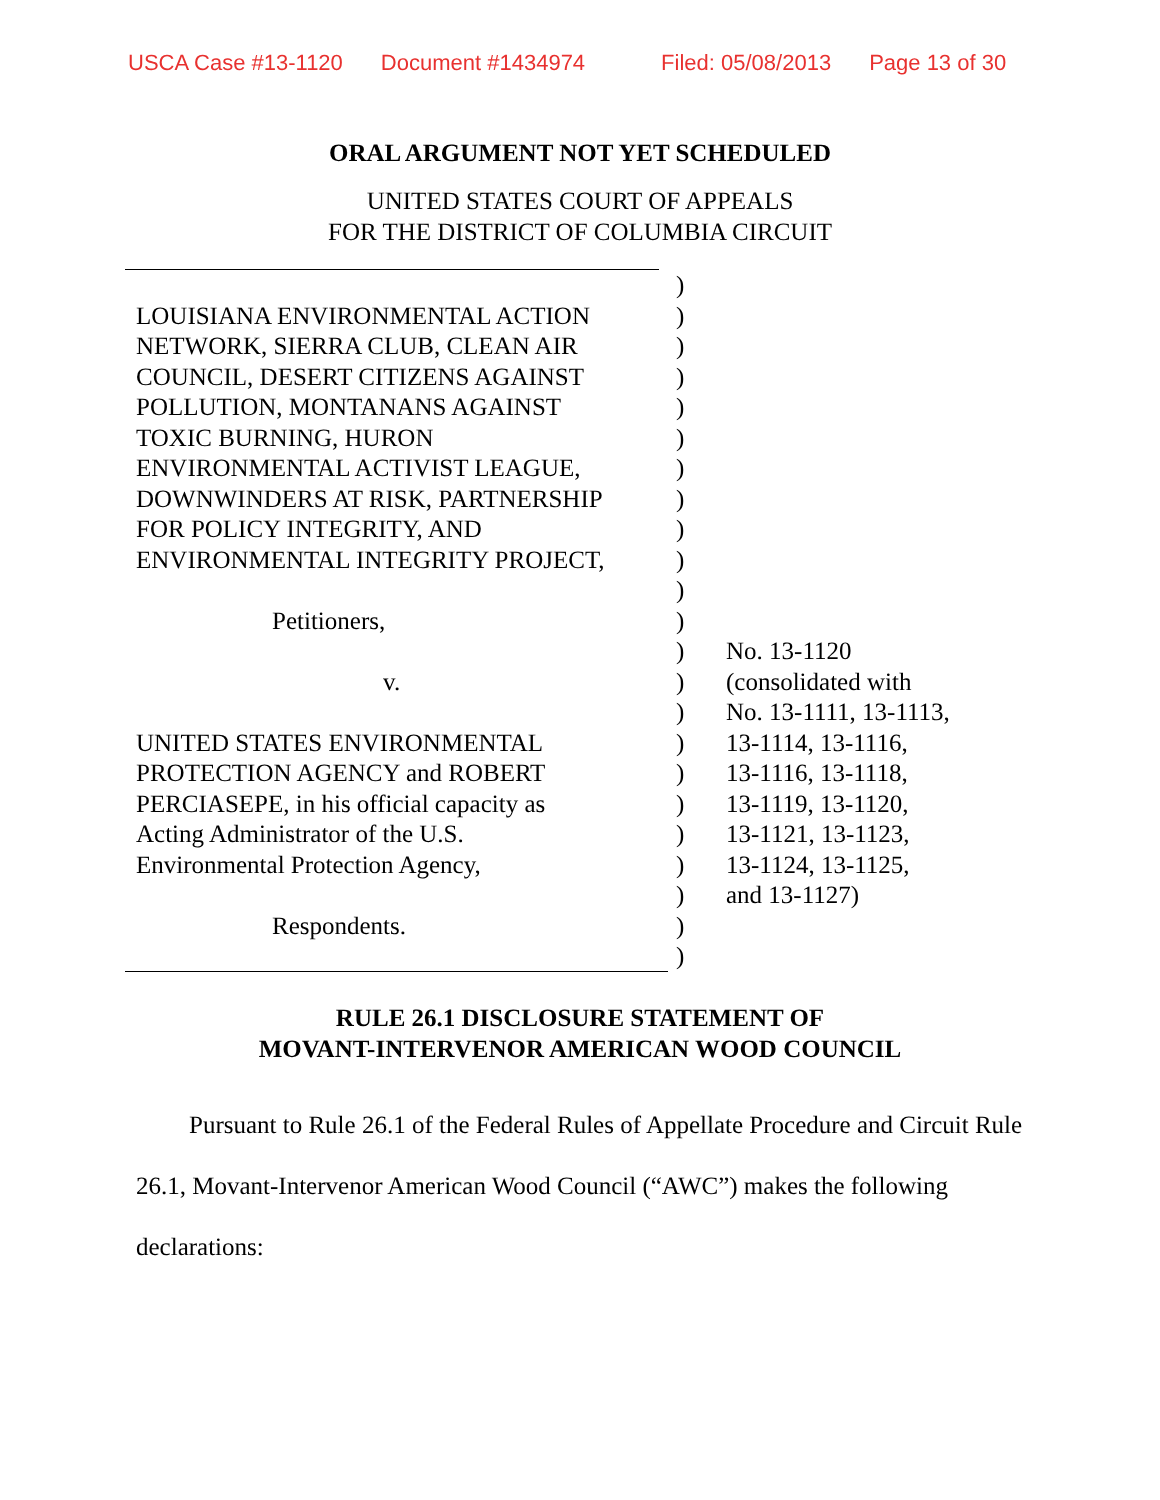USCA Case #13-1120 Document #1434974 Filed: 05/08/2013 Page 13 of 30
ORAL ARGUMENT NOT YET SCHEDULED
UNITED STATES COURT OF APPEALS
FOR THE DISTRICT OF COLUMBIA CIRCUIT
| | ) | |
| LOUISIANA ENVIRONMENTAL ACTION | ) | |
| NETWORK, SIERRA CLUB, CLEAN AIR | ) | |
| COUNCIL, DESERT CITIZENS AGAINST | ) | |
| POLLUTION, MONTANANS AGAINST | ) | |
| TOXIC BURNING, HURON | ) | |
| ENVIRONMENTAL ACTIVIST LEAGUE, | ) | |
| DOWNWINDERS AT RISK, PARTNERSHIP | ) | |
| FOR POLICY INTEGRITY, AND | ) | |
| ENVIRONMENTAL INTEGRITY PROJECT, | ) | |
| | ) | |
| Petitioners, | ) | |
| | ) | No. 13-1120 |
| v. | ) | (consolidated with |
| | ) | No. 13-1111, 13-1113, |
| UNITED STATES ENVIRONMENTAL | ) | 13-1114, 13-1116, |
| PROTECTION AGENCY and ROBERT | ) | 13-1116, 13-1118, |
| PERCIASEPE, in his official capacity as | ) | 13-1119, 13-1120, |
| Acting Administrator of the U.S. | ) | 13-1121, 13-1123, |
| Environmental Protection Agency, | ) | 13-1124, 13-1125, |
| | ) | and 13-1127) |
| Respondents. | ) | |
| | ) | |
RULE 26.1 DISCLOSURE STATEMENT OF
MOVANT-INTERVENOR AMERICAN WOOD COUNCIL
Pursuant to Rule 26.1 of the Federal Rules of Appellate Procedure and Circuit Rule 26.1, Movant-Intervenor American Wood Council (“AWC”) makes the following declarations: